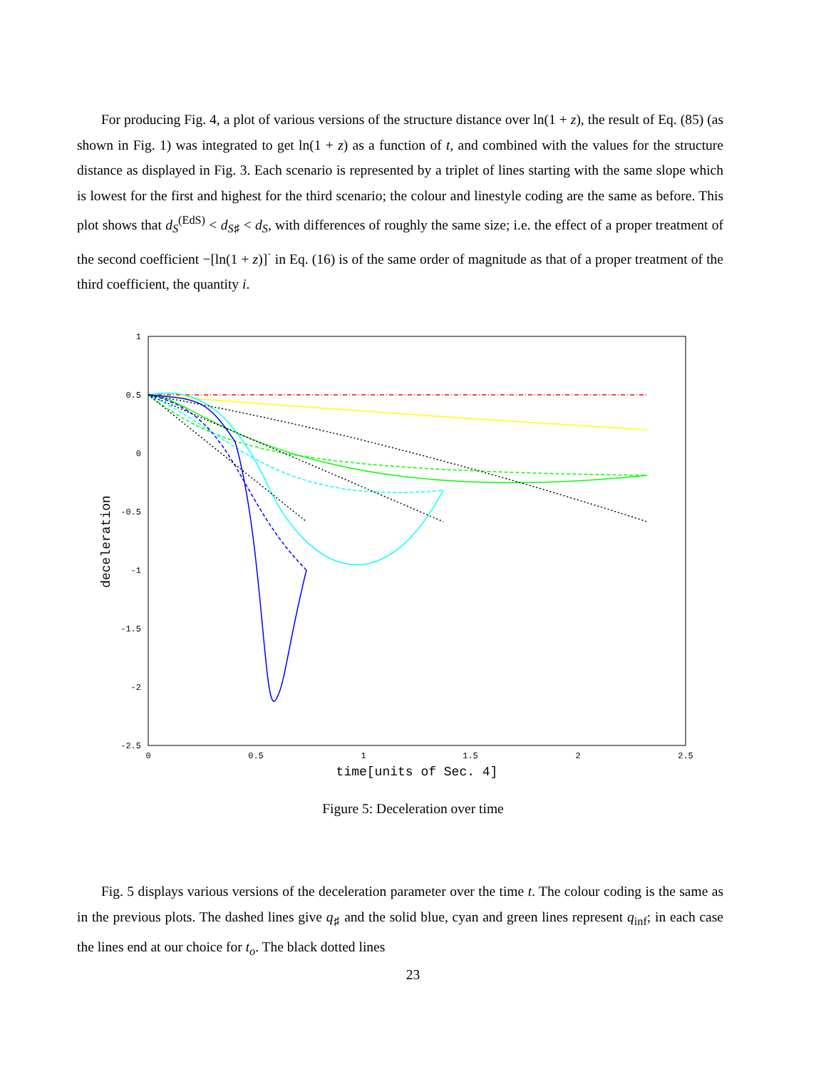For producing Fig. 4, a plot of various versions of the structure distance over ln(1 + z), the result of Eq. (85) (as shown in Fig. 1) was integrated to get ln(1 + z) as a function of t, and combined with the values for the structure distance as displayed in Fig. 3. Each scenario is represented by a triplet of lines starting with the same slope which is lowest for the first and highest for the third scenario; the colour and linestyle coding are the same as before. This plot shows that d<sub>S</sub><sup>(EdS)</sup> < d<sub>S♯</sub> < d<sub>S</sub>, with differences of roughly the same size; i.e. the effect of a proper treatment of the second coefficient −[ln(1 + z)]<sup>·</sup> in Eq. (16) is of the same order of magnitude as that of a proper treatment of the third coefficient, the quantity i.
1
0.5
0
-0.5
-1
-1.5
-2
-2.5
0
0.5
1
1.5
2
2.5
time[units of Sec. 4]
deceleration
Figure 5: Deceleration over time
Fig. 5 displays various versions of the deceleration parameter over the time t. The colour coding is the same as in the previous plots. The dashed lines give q<sub>♯</sub> and the solid blue, cyan and green lines represent q<sub>inf</sub>; in each case the lines end at our choice for t<sub>o</sub>. The black dotted lines
23